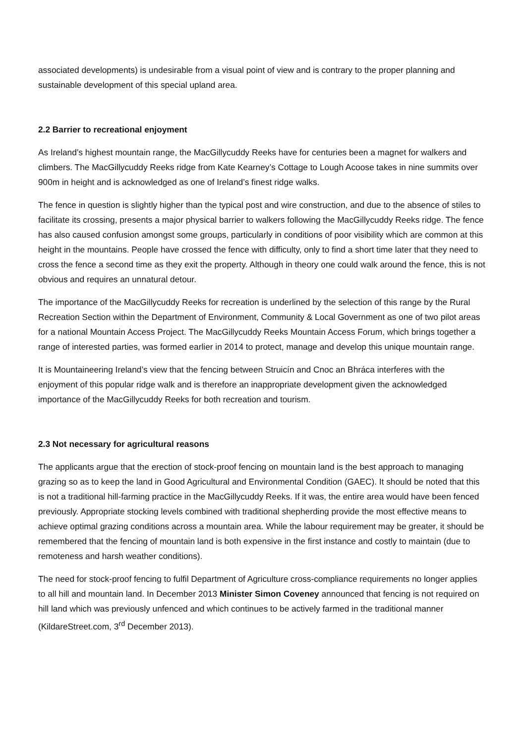associated developments) is undesirable from a visual point of view and is contrary to the proper planning and sustainable development of this special upland area.
2.2 Barrier to recreational enjoyment
As Ireland’s highest mountain range, the MacGillycuddy Reeks have for centuries been a magnet for walkers and climbers. The MacGillycuddy Reeks ridge from Kate Kearney’s Cottage to Lough Acoose takes in nine summits over 900m in height and is acknowledged as one of Ireland’s finest ridge walks.
The fence in question is slightly higher than the typical post and wire construction, and due to the absence of stiles to facilitate its crossing, presents a major physical barrier to walkers following the MacGillycuddy Reeks ridge. The fence has also caused confusion amongst some groups, particularly in conditions of poor visibility which are common at this height in the mountains. People have crossed the fence with difficulty, only to find a short time later that they need to cross the fence a second time as they exit the property. Although in theory one could walk around the fence, this is not obvious and requires an unnatural detour.
The importance of the MacGillycuddy Reeks for recreation is underlined by the selection of this range by the Rural Recreation Section within the Department of Environment, Community & Local Government as one of two pilot areas for a national Mountain Access Project. The MacGillycuddy Reeks Mountain Access Forum, which brings together a range of interested parties, was formed earlier in 2014 to protect, manage and develop this unique mountain range.
It is Mountaineering Ireland’s view that the fencing between Struicín and Cnoc an Bhráca interferes with the enjoyment of this popular ridge walk and is therefore an inappropriate development given the acknowledged importance of the MacGillycuddy Reeks for both recreation and tourism.
2.3 Not necessary for agricultural reasons
The applicants argue that the erection of stock-proof fencing on mountain land is the best approach to managing grazing so as to keep the land in Good Agricultural and Environmental Condition (GAEC). It should be noted that this is not a traditional hill-farming practice in the MacGillycuddy Reeks. If it was, the entire area would have been fenced previously. Appropriate stocking levels combined with traditional shepherding provide the most effective means to achieve optimal grazing conditions across a mountain area. While the labour requirement may be greater, it should be remembered that the fencing of mountain land is both expensive in the first instance and costly to maintain (due to remoteness and harsh weather conditions).
The need for stock-proof fencing to fulfil Department of Agriculture cross-compliance requirements no longer applies to all hill and mountain land. In December 2013 Minister Simon Coveney announced that fencing is not required on hill land which was previously unfenced and which continues to be actively farmed in the traditional manner (KildareStreet.com, 3<sup>rd</sup> December 2013).